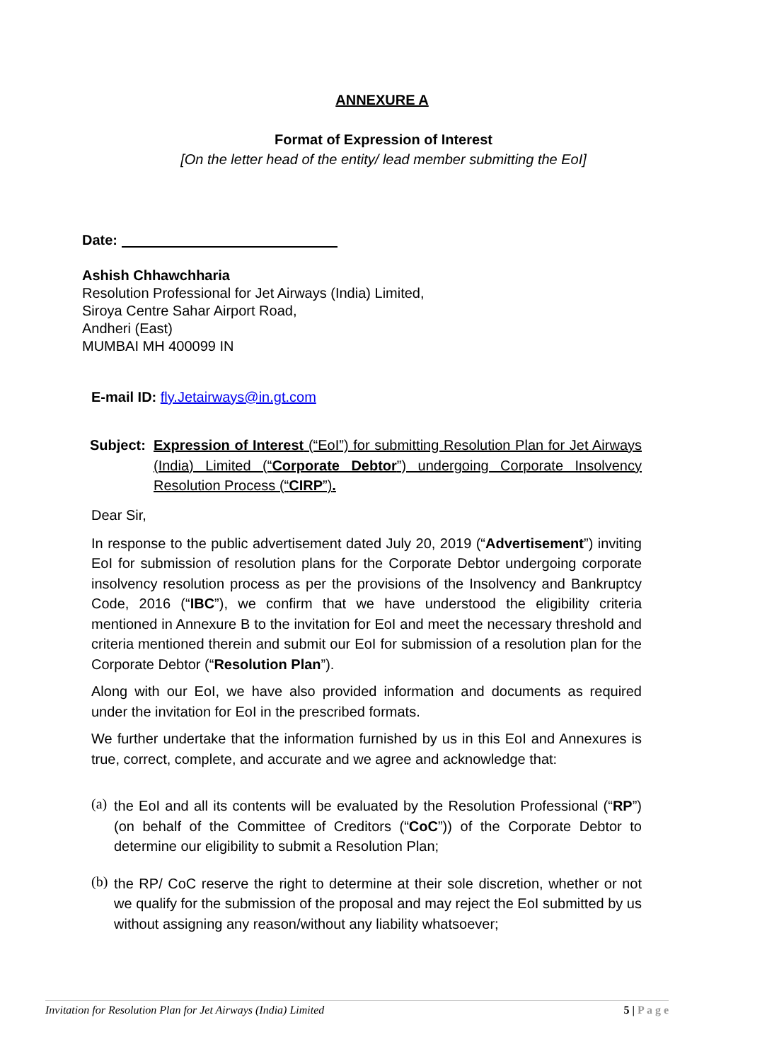ANNEXURE A
Format of Expression of Interest
[On the letter head of the entity/ lead member submitting the EoI]
Date:
Ashish Chhawchharia
Resolution Professional for Jet Airways (India) Limited,
Siroya Centre Sahar Airport Road,
Andheri (East)
MUMBAI MH 400099 IN
E-mail ID: fly.Jetairways@in.gt.com
Subject:
Expression of Interest (“EoI”) for submitting Resolution Plan for Jet Airways (India) Limited (“Corporate Debtor”) undergoing Corporate Insolvency Resolution Process (“CIRP”).
Dear Sir,
In response to the public advertisement dated July 20, 2019 (“Advertisement”) inviting EoI for submission of resolution plans for the Corporate Debtor undergoing corporate insolvency resolution process as per the provisions of the Insolvency and Bankruptcy Code, 2016 (“IBC”), we confirm that we have understood the eligibility criteria mentioned in Annexure B to the invitation for EoI and meet the necessary threshold and criteria mentioned therein and submit our EoI for submission of a resolution plan for the Corporate Debtor (“Resolution Plan”).
Along with our EoI, we have also provided information and documents as required under the invitation for EoI in the prescribed formats.
We further undertake that the information furnished by us in this EoI and Annexures is true, correct, complete, and accurate and we agree and acknowledge that:
(a)
the EoI and all its contents will be evaluated by the Resolution Professional (“RP”) (on behalf of the Committee of Creditors (“CoC”)) of the Corporate Debtor to determine our eligibility to submit a Resolution Plan;
(b)
the RP/ CoC reserve the right to determine at their sole discretion, whether or not we qualify for the submission of the proposal and may reject the EoI submitted by us without assigning any reason/without any liability whatsoever;
Invitation for Resolution Plan for Jet Airways (India) Limited 5 | P a g e